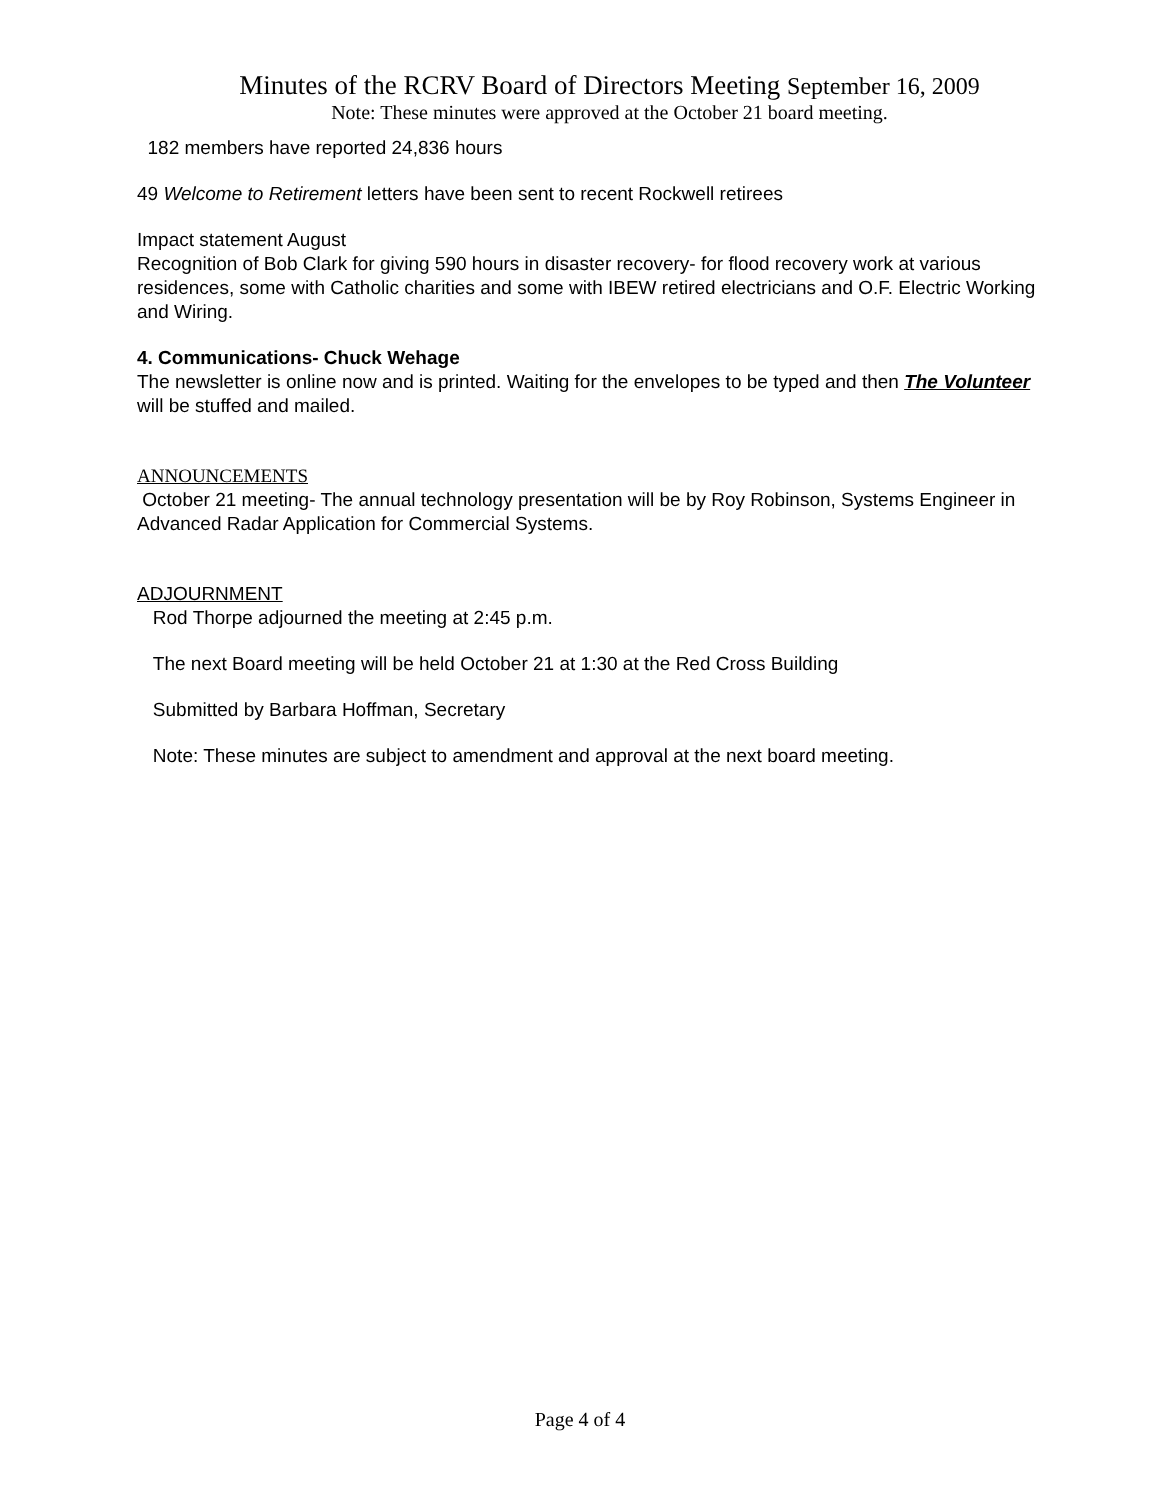Minutes of the RCRV Board of Directors Meeting September 16, 2009
Note: These minutes were approved at the October 21 board meeting.
182 members have reported 24,836 hours
49 Welcome to Retirement letters have been sent to recent Rockwell retirees
Impact statement August
Recognition of Bob Clark for giving 590 hours in disaster recovery- for flood recovery work at various residences, some with Catholic charities and some with IBEW retired electricians and O.F. Electric Working and Wiring.
4. Communications- Chuck Wehage
The newsletter is online now and is printed. Waiting for the envelopes to be typed and then The Volunteer will be stuffed and mailed.
ANNOUNCEMENTS
October 21 meeting- The annual technology presentation will be by Roy Robinson, Systems Engineer in Advanced Radar Application for Commercial Systems.
ADJOURNMENT
Rod Thorpe adjourned the meeting at 2:45 p.m.
The next Board meeting will be held October 21 at 1:30 at the Red Cross Building
Submitted by Barbara Hoffman, Secretary
Note: These minutes are subject to amendment and approval at the next board meeting.
Page 4 of 4